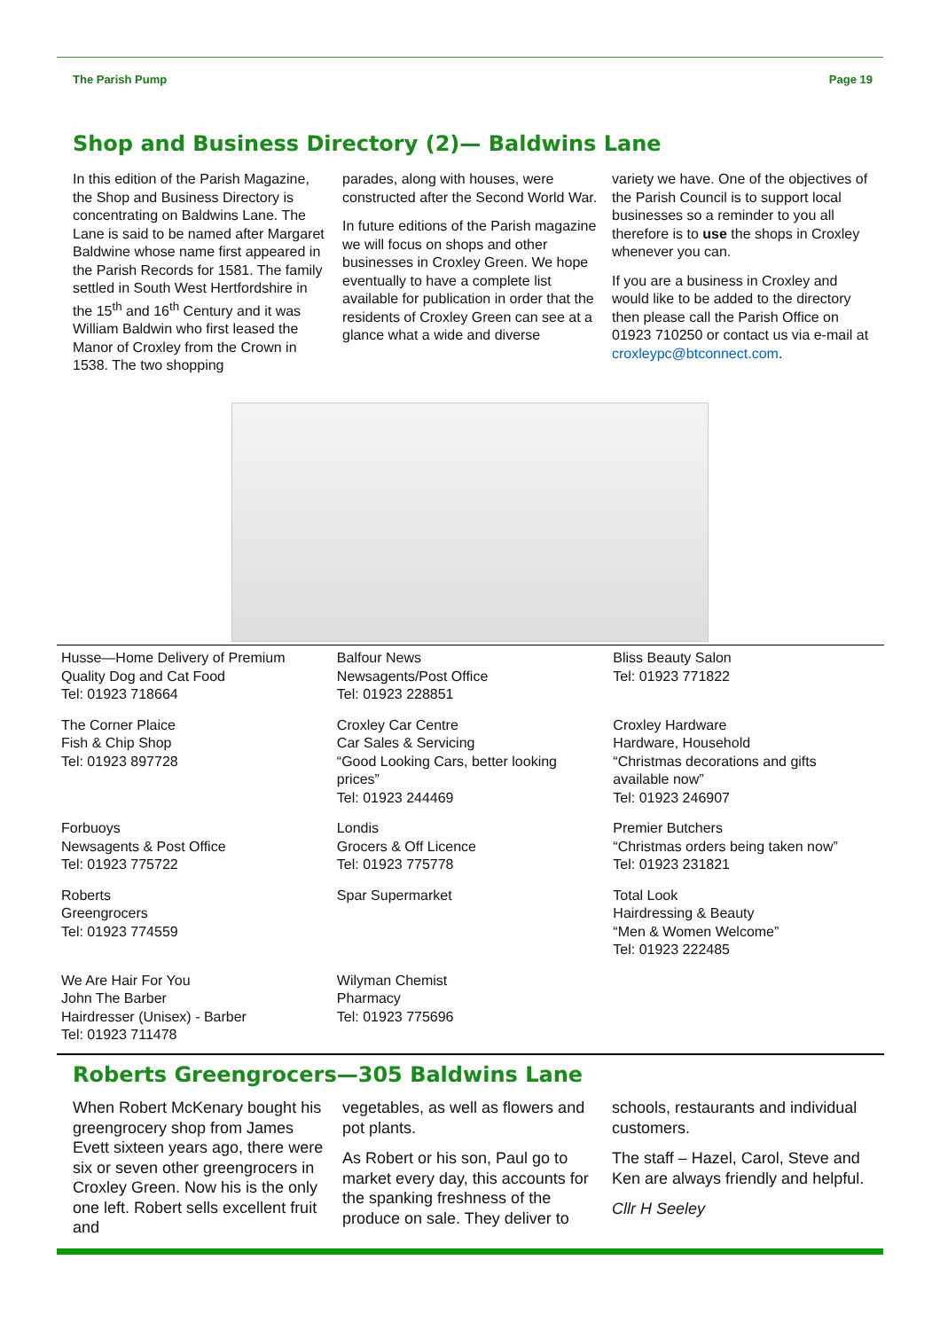The Parish Pump Page 19
Shop and Business Directory (2)— Baldwins Lane
In this edition of the Parish Magazine, the Shop and Business Directory is concentrating on Baldwins Lane. The Lane is said to be named after Margaret Baldwine whose name first appeared in the Parish Records for 1581. The family settled in South West Hertfordshire in the 15<sup>th</sup> and 16<sup>th</sup> Century and it was William Baldwin who first leased the Manor of Croxley from the Crown in 1538. The two shopping
parades, along with houses, were constructed after the Second World War.
In future editions of the Parish magazine we will focus on shops and other businesses in Croxley Green. We hope eventually to have a complete list available for publication in order that the residents of Croxley Green can see at a glance what a wide and diverse
variety we have. One of the objectives of the Parish Council is to support local businesses so a reminder to you all therefore is to use the shops in Croxley whenever you can.
If you are a business in Croxley and would like to be added to the directory then please call the Parish Office on 01923 710250 or contact us via e-mail at croxleypc@btconnect.com.
| Husse—Home Delivery of Premium Quality Dog and Cat Food Tel: 01923 718664 | Balfour News Newsagents/Post Office Tel: 01923 228851 | Bliss Beauty Salon Tel: 01923 771822 |
| The Corner Plaice Fish & Chip Shop Tel: 01923 897728 | Croxley Car Centre Car Sales & Servicing “Good Looking Cars, better looking prices” Tel: 01923 244469 | Croxley Hardware Hardware, Household “Christmas decorations and gifts available now” Tel: 01923 246907 |
| Forbuoys Newsagents & Post Office Tel: 01923 775722 | Londis Grocers & Off Licence Tel: 01923 775778 | Premier Butchers “Christmas orders being taken now” Tel: 01923 231821 |
| Roberts Greengrocers Tel: 01923 774559 | Spar Supermarket | Total Look Hairdressing & Beauty “Men & Women Welcome” Tel: 01923 222485 |
| We Are Hair For You John The Barber Hairdresser (Unisex) - Barber Tel: 01923 711478 | Wilyman Chemist Pharmacy Tel: 01923 775696 | |
Roberts Greengrocers—305 Baldwins Lane
When Robert McKenary bought his greengrocery shop from James Evett sixteen years ago, there were six or seven other greengrocers in Croxley Green. Now his is the only one left. Robert sells excellent fruit and
vegetables, as well as flowers and pot plants.
As Robert or his son, Paul go to market every day, this accounts for the spanking freshness of the produce on sale. They deliver to
schools, restaurants and individual customers.
The staff – Hazel, Carol, Steve and Ken are always friendly and helpful.
Cllr H Seeley